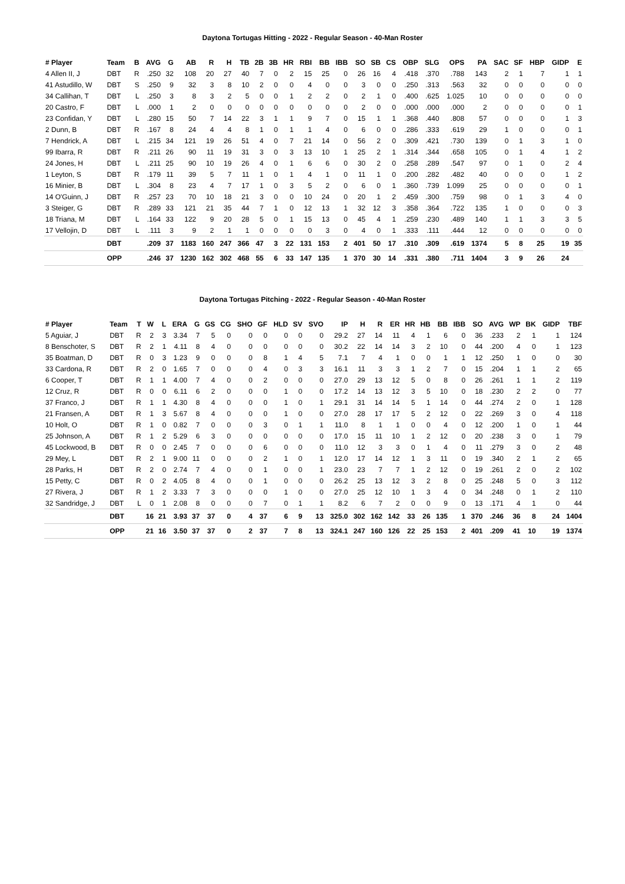Daytona Tortugas Hitting - 2022 - Regular Season - 40-Man Roster
| # Player | Team | B | AVG | G | AB | R | H | TB | 2B | 3B | HR | RBI | BB | IBB | SO | SB | CS | OBP | SLG | OPS | PA | SAC | SF | HBP | GIDP | E |
| --- | --- | --- | --- | --- | --- | --- | --- | --- | --- | --- | --- | --- | --- | --- | --- | --- | --- | --- | --- | --- | --- | --- | --- | --- | --- | --- |
| 4 Allen II, J | DBT | R | .250 | 32 | 108 | 20 | 27 | 40 | 7 | 0 | 2 | 15 | 25 | 0 | 26 | 16 | 4 | .418 | .370 | .788 | 143 | 2 | 1 | 7 | 1 | 1 |
| 41 Astudillo, W | DBT | S | .250 | 9 | 32 | 3 | 8 | 10 | 2 | 0 | 0 | 4 | 0 | 0 | 3 | 0 | 0 | .250 | .313 | .563 | 32 | 0 | 0 | 0 | 0 | 0 |
| 34 Callihan, T | DBT | L | .250 | 3 | 8 | 3 | 2 | 5 | 0 | 0 | 1 | 2 | 2 | 0 | 2 | 1 | 0 | .400 | .625 | 1.025 | 10 | 0 | 0 | 0 | 0 | 0 |
| 20 Castro, F | DBT | L | .000 | 1 | 2 | 0 | 0 | 0 | 0 | 0 | 0 | 0 | 0 | 0 | 2 | 0 | 0 | .000 | .000 | .000 | 2 | 0 | 0 | 0 | 0 | 1 |
| 23 Confidan, Y | DBT | L | .280 | 15 | 50 | 7 | 14 | 22 | 3 | 1 | 1 | 9 | 7 | 0 | 15 | 1 | 1 | .368 | .440 | .808 | 57 | 0 | 0 | 0 | 1 | 3 |
| 2 Dunn, B | DBT | R | .167 | 8 | 24 | 4 | 4 | 8 | 1 | 0 | 1 | 1 | 4 | 0 | 6 | 0 | 0 | .286 | .333 | .619 | 29 | 1 | 0 | 0 | 0 | 1 |
| 7 Hendrick, A | DBT | L | .215 | 34 | 121 | 19 | 26 | 51 | 4 | 0 | 7 | 21 | 14 | 0 | 56 | 2 | 0 | .309 | .421 | .730 | 139 | 0 | 1 | 3 | 1 | 0 |
| 99 Ibarra, R | DBT | R | .211 | 26 | 90 | 11 | 19 | 31 | 3 | 0 | 3 | 13 | 10 | 1 | 25 | 2 | 1 | .314 | .344 | .658 | 105 | 0 | 1 | 4 | 1 | 2 |
| 24 Jones, H | DBT | L | .211 | 25 | 90 | 10 | 19 | 26 | 4 | 0 | 1 | 6 | 6 | 0 | 30 | 2 | 0 | .258 | .289 | .547 | 97 | 0 | 1 | 0 | 2 | 4 |
| 1 Leyton, S | DBT | R | .179 | 11 | 39 | 5 | 7 | 11 | 1 | 0 | 1 | 4 | 1 | 0 | 11 | 1 | 0 | .200 | .282 | .482 | 40 | 0 | 0 | 0 | 1 | 2 |
| 16 Minier, B | DBT | L | .304 | 8 | 23 | 4 | 7 | 17 | 1 | 0 | 3 | 5 | 2 | 0 | 6 | 0 | 1 | .360 | .739 | 1.099 | 25 | 0 | 0 | 0 | 0 | 1 |
| 14 O'Guinn, J | DBT | R | .257 | 23 | 70 | 10 | 18 | 21 | 3 | 0 | 0 | 10 | 24 | 0 | 20 | 1 | 2 | .459 | .300 | .759 | 98 | 0 | 1 | 3 | 4 | 0 |
| 3 Steiger, G | DBT | R | .289 | 33 | 121 | 21 | 35 | 44 | 7 | 1 | 0 | 12 | 13 | 1 | 32 | 12 | 3 | .358 | .364 | .722 | 135 | 1 | 0 | 0 | 0 | 3 |
| 18 Triana, M | DBT | L | .164 | 33 | 122 | 9 | 20 | 28 | 5 | 0 | 1 | 15 | 13 | 0 | 45 | 4 | 1 | .259 | .230 | .489 | 140 | 1 | 1 | 3 | 3 | 5 |
| 17 Vellojin, D | DBT | L | .111 | 3 | 9 | 2 | 1 | 1 | 0 | 0 | 0 | 0 | 3 | 0 | 4 | 0 | 1 | .333 | .111 | .444 | 12 | 0 | 0 | 0 | 0 | 0 |
| | DBT | | .209 | 37 | 1183 | 160 | 247 | 366 | 47 | 3 | 22 | 131 | 153 | 2 | 401 | 50 | 17 | .310 | .309 | .619 | 1374 | 5 | 8 | 25 | 19 | 35 |
| | OPP | | .246 | 37 | 1230 | 162 | 302 | 468 | 55 | 6 | 33 | 147 | 135 | 1 | 370 | 30 | 14 | .331 | .380 | .711 | 1404 | 3 | 9 | 26 | 24 | |
Daytona Tortugas Pitching - 2022 - Regular Season - 40-Man Roster
| # Player | Team | T | W | L | ERA | G | GS | CG | SHO | GF | HLD | SV | SVO | IP | H | R | ER | HR | HB | BB | IBB | SO | AVG | WP | BK | GIDP | TBF |
| --- | --- | --- | --- | --- | --- | --- | --- | --- | --- | --- | --- | --- | --- | --- | --- | --- | --- | --- | --- | --- | --- | --- | --- | --- | --- | --- | --- |
| 5 Aguiar, J | DBT | R | 2 | 3 | 3.34 | 7 | 5 | 0 | 0 | 0 | 0 | 0 | 0 | 29.2 | 27 | 14 | 11 | 4 | 1 | 6 | 0 | 36 | .233 | 2 | 1 | 1 | 124 |
| 8 Benschoter, S | DBT | R | 2 | 1 | 4.11 | 8 | 4 | 0 | 0 | 0 | 0 | 0 | 0 | 30.2 | 22 | 14 | 14 | 3 | 2 | 10 | 0 | 44 | .200 | 4 | 0 | 1 | 123 |
| 35 Boatman, D | DBT | R | 0 | 3 | 1.23 | 9 | 0 | 0 | 0 | 8 | 1 | 4 | 5 | 7.1 | 7 | 4 | 1 | 0 | 0 | 1 | 1 | 12 | .250 | 1 | 0 | 0 | 30 |
| 33 Cardona, R | DBT | R | 2 | 0 | 1.65 | 7 | 0 | 0 | 0 | 4 | 0 | 3 | 3 | 16.1 | 11 | 3 | 3 | 1 | 2 | 7 | 0 | 15 | .204 | 1 | 1 | 2 | 65 |
| 6 Cooper, T | DBT | R | 1 | 1 | 4.00 | 7 | 4 | 0 | 0 | 2 | 0 | 0 | 0 | 27.0 | 29 | 13 | 12 | 5 | 0 | 8 | 0 | 26 | .261 | 1 | 1 | 2 | 119 |
| 12 Cruz, R | DBT | R | 0 | 0 | 6.11 | 6 | 2 | 0 | 0 | 0 | 1 | 0 | 0 | 17.2 | 14 | 13 | 12 | 3 | 5 | 10 | 0 | 18 | .230 | 2 | 2 | 0 | 77 |
| 37 Franco, J | DBT | R | 1 | 1 | 4.30 | 8 | 4 | 0 | 0 | 0 | 1 | 0 | 1 | 29.1 | 31 | 14 | 14 | 5 | 1 | 14 | 0 | 44 | .274 | 2 | 0 | 1 | 128 |
| 21 Fransen, A | DBT | R | 1 | 3 | 5.67 | 8 | 4 | 0 | 0 | 0 | 1 | 0 | 0 | 27.0 | 28 | 17 | 17 | 5 | 2 | 12 | 0 | 22 | .269 | 3 | 0 | 4 | 118 |
| 10 Holt, O | DBT | R | 1 | 0 | 0.82 | 7 | 0 | 0 | 0 | 3 | 0 | 1 | 1 | 11.0 | 8 | 1 | 1 | 0 | 0 | 4 | 0 | 12 | .200 | 1 | 0 | 1 | 44 |
| 25 Johnson, A | DBT | R | 1 | 2 | 5.29 | 6 | 3 | 0 | 0 | 0 | 0 | 0 | 0 | 17.0 | 15 | 11 | 10 | 1 | 2 | 12 | 0 | 20 | .238 | 3 | 0 | 1 | 79 |
| 45 Lockwood, B | DBT | R | 0 | 0 | 2.45 | 7 | 0 | 0 | 0 | 6 | 0 | 0 | 0 | 11.0 | 12 | 3 | 3 | 0 | 1 | 4 | 0 | 11 | .279 | 3 | 0 | 2 | 48 |
| 29 Mey, L | DBT | R | 2 | 1 | 9.00 | 11 | 0 | 0 | 0 | 2 | 1 | 0 | 1 | 12.0 | 17 | 14 | 12 | 1 | 3 | 11 | 0 | 19 | .340 | 2 | 1 | 2 | 65 |
| 28 Parks, H | DBT | R | 2 | 0 | 2.74 | 7 | 4 | 0 | 0 | 1 | 0 | 0 | 1 | 23.0 | 23 | 7 | 7 | 1 | 2 | 12 | 0 | 19 | .261 | 2 | 0 | 2 | 102 |
| 15 Petty, C | DBT | R | 0 | 2 | 4.05 | 8 | 4 | 0 | 0 | 1 | 0 | 0 | 0 | 26.2 | 25 | 13 | 12 | 3 | 2 | 8 | 0 | 25 | .248 | 5 | 0 | 3 | 112 |
| 27 Rivera, J | DBT | R | 1 | 2 | 3.33 | 7 | 3 | 0 | 0 | 0 | 1 | 0 | 0 | 27.0 | 25 | 12 | 10 | 1 | 3 | 4 | 0 | 34 | .248 | 0 | 1 | 2 | 110 |
| 32 Sandridge, J | DBT | L | 0 | 1 | 2.08 | 8 | 0 | 0 | 0 | 7 | 0 | 1 | 1 | 8.2 | 6 | 7 | 2 | 0 | 0 | 9 | 0 | 13 | .171 | 4 | 1 | 0 | 44 |
| | DBT | | 16 | 21 | 3.93 | 37 | 37 | 0 | 4 | 37 | 6 | 9 | 13 | 325.0 | 302 | 162 | 142 | 33 | 26 | 135 | 1 | 370 | .246 | 36 | 8 | 24 | 1404 |
| | OPP | | 21 | 16 | 3.50 | 37 | 37 | 0 | 2 | 37 | 7 | 8 | 13 | 324.1 | 247 | 160 | 126 | 22 | 25 | 153 | 2 | 401 | .209 | 41 | 10 | 19 | 1374 |